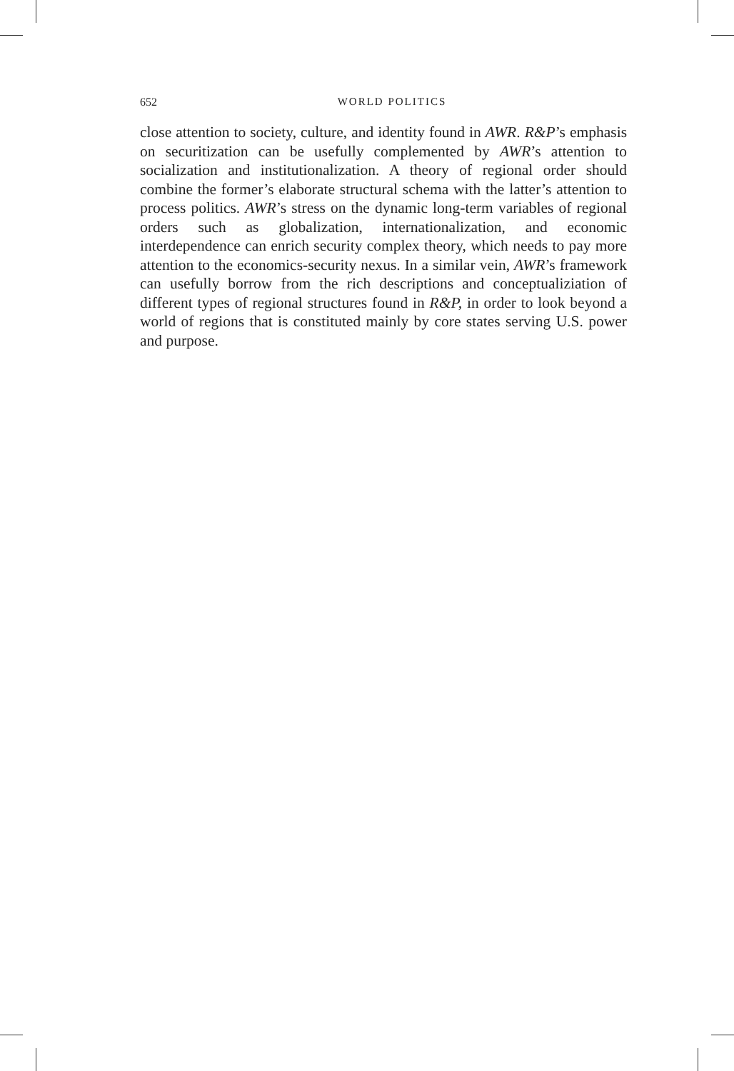652
WORLD POLITICS
close attention to society, culture, and identity found in AWR. R&P’s emphasis on securitization can be usefully complemented by AWR’s attention to socialization and institutionalization. A theory of regional order should combine the former’s elaborate structural schema with the latter’s attention to process politics. AWR’s stress on the dynamic long-term variables of regional orders such as globalization, inter­nationalization, and economic interdependence can enrich security complex theory, which needs to pay more attention to the economics-security nexus. In a similar vein, AWR’s framework can usefully borrow from the rich descriptions and conceptualiziation of different types of regional structures found in R&P, in order to look beyond a world of regions that is constituted mainly by core states serving U.S. power and purpose.